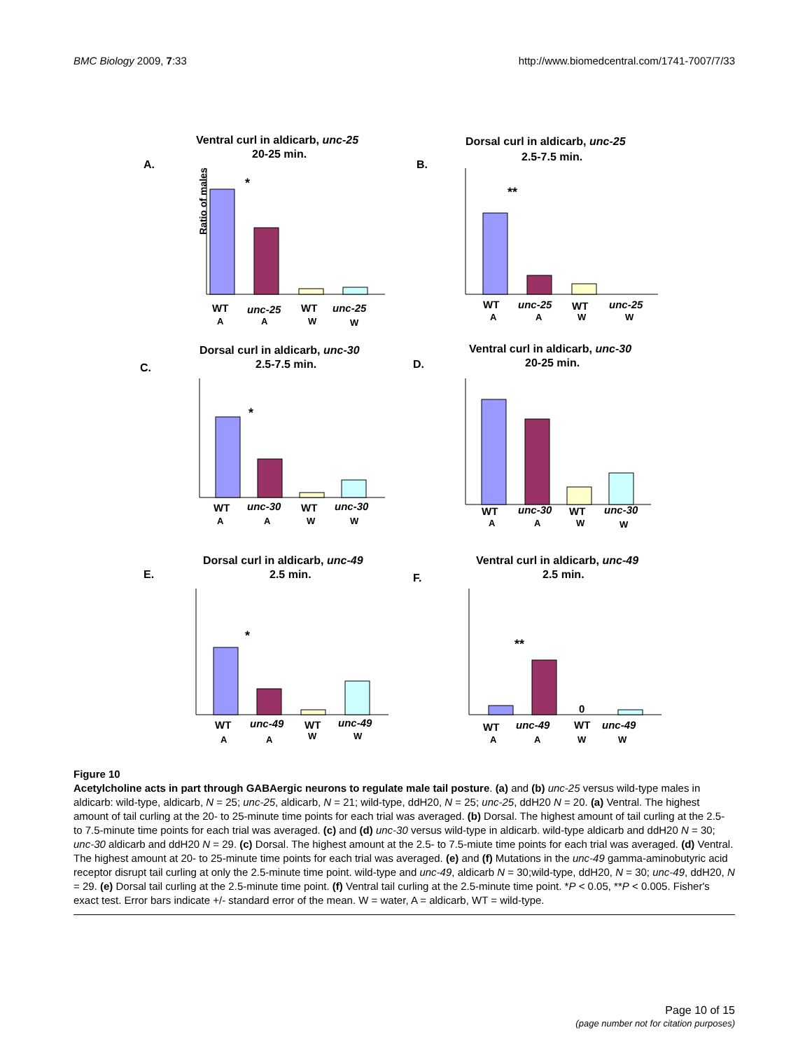BMC Biology 2009, 7:33 http://www.biomedcentral.com/1741-7007/7/33
Ventral curl in aldicarb, unc-25
20-25 min.
A.
Ratio of males
*
WT
unc-25
WT
unc-25
A
A
W
W
Dorsal curl in aldicarb, unc-25
2.5-7.5 min.
B.
**
WT
unc-25
WT
unc-25
A
A
W
W
Dorsal curl in aldicarb, unc-30
2.5-7.5 min.
C.
*
WT
unc-30
WT
unc-30
A
A
W
W
Ventral curl in aldicarb, unc-30
20-25 min.
D.
WT
unc-30
WT
unc-30
A
A
W
W
Dorsal curl in aldicarb, unc-49
2.5 min.
E.
*
WT
unc-49
WT
unc-49
A
A
W
W
Ventral curl in aldicarb, unc-49
2.5 min.
F.
**
0
WT
unc-49
WT
unc-49
A
A
W
W
Figure 10
Acetylcholine acts in part through GABAergic neurons to regulate male tail posture. (a) and (b) unc-25 versus wild-type males in aldicarb: wild-type, aldicarb, N = 25; unc-25, aldicarb, N = 21; wild-type, ddH20, N = 25; unc-25, ddH20 N = 20. (a) Ventral. The highest amount of tail curling at the 20- to 25-minute time points for each trial was averaged. (b) Dorsal. The highest amount of tail curling at the 2.5- to 7.5-minute time points for each trial was averaged. (c) and (d) unc-30 versus wild-type in aldicarb. wild-type aldicarb and ddH20 N = 30; unc-30 aldicarb and ddH20 N = 29. (c) Dorsal. The highest amount at the 2.5- to 7.5-miute time points for each trial was averaged. (d) Ventral. The highest amount at 20- to 25-minute time points for each trial was averaged. (e) and (f) Mutations in the unc-49 gamma-aminobutyric acid receptor disrupt tail curling at only the 2.5-minute time point. wild-type and unc-49, aldicarb N = 30;wild-type, ddH20, N = 30; unc-49, ddH20, N = 29. (e) Dorsal tail curling at the 2.5-minute time point. (f) Ventral tail curling at the 2.5-minute time point. *P < 0.05, **P < 0.005. Fisher's exact test. Error bars indicate +/- standard error of the mean. W = water, A = aldicarb, WT = wild-type.
Page 10 of 15
(page number not for citation purposes)